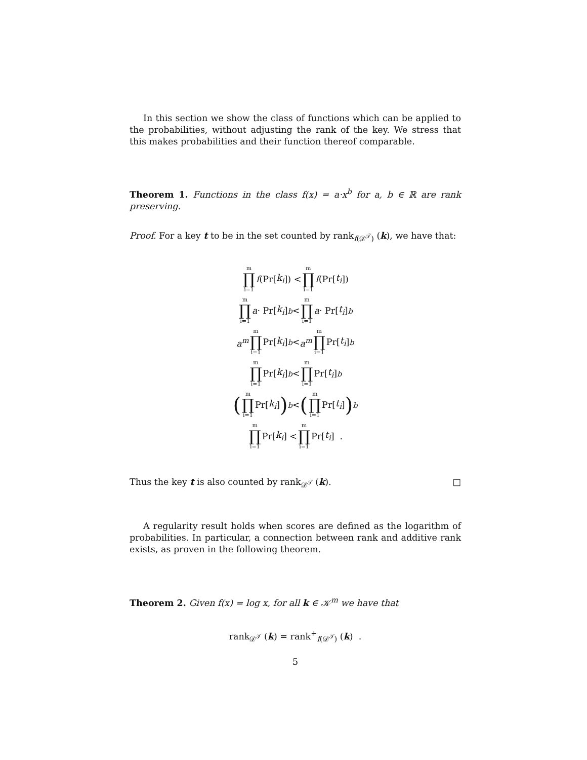In this section we show the class of functions which can be applied to the probabilities, without adjusting the rank of the key. We stress that this makes probabilities and their function thereof comparable.
Theorem 1. Functions in the class f(x) = a·x<sup>b</sup> for a, b ∈ ℝ are rank preserving.
Proof. For a key t to be in the set counted by rank<sub>f(𝒟<sup>𝒯</sup>)</sub> (k), we have that:
m ∏ i=1 f (Pr[k<sub>i</sub>]) < m ∏ i=1 f (Pr[t<sub>i</sub>])
m ∏ i=1 a · Pr[k<sub>i</sub>]<sup>b</sup> < m ∏ i=1 a · Pr[t<sub>i</sub>]<sup>b</sup>
a<sup>m</sup> m ∏ i=1 Pr[k<sub>i</sub>]<sup>b</sup> < a<sup>m</sup> m ∏ i=1 Pr[t<sub>i</sub>]<sup>b</sup>
m ∏ i=1 Pr[k<sub>i</sub>]<sup>b</sup> < m ∏ i=1 Pr[t<sub>i</sub>]<sup>b</sup>
(m ∏ i=1 Pr[k<sub>i</sub>])<sup>b</sup> < (m ∏ i=1 Pr[t<sub>i</sub>])<sup>b</sup>
m ∏ i=1 Pr[k<sub>i</sub>] < m ∏ i=1 Pr[t<sub>i</sub>] .
Thus the key t is also counted by rank<sub>𝒟<sup>𝒯</sup></sub> (k). □
A regularity result holds when scores are defined as the logarithm of probabilities. In particular, a connection between rank and additive rank exists, as proven in the following theorem.
Theorem 2. Given f(x) = log x, for all k ∈ 𝒦<sup>m</sup> we have that
rank<sub>𝒟<sup>𝒯</sup></sub> (k) = rank<sup>+</sup><sub>f(𝒟<sup>𝒯</sup>)</sub> (k) .
5